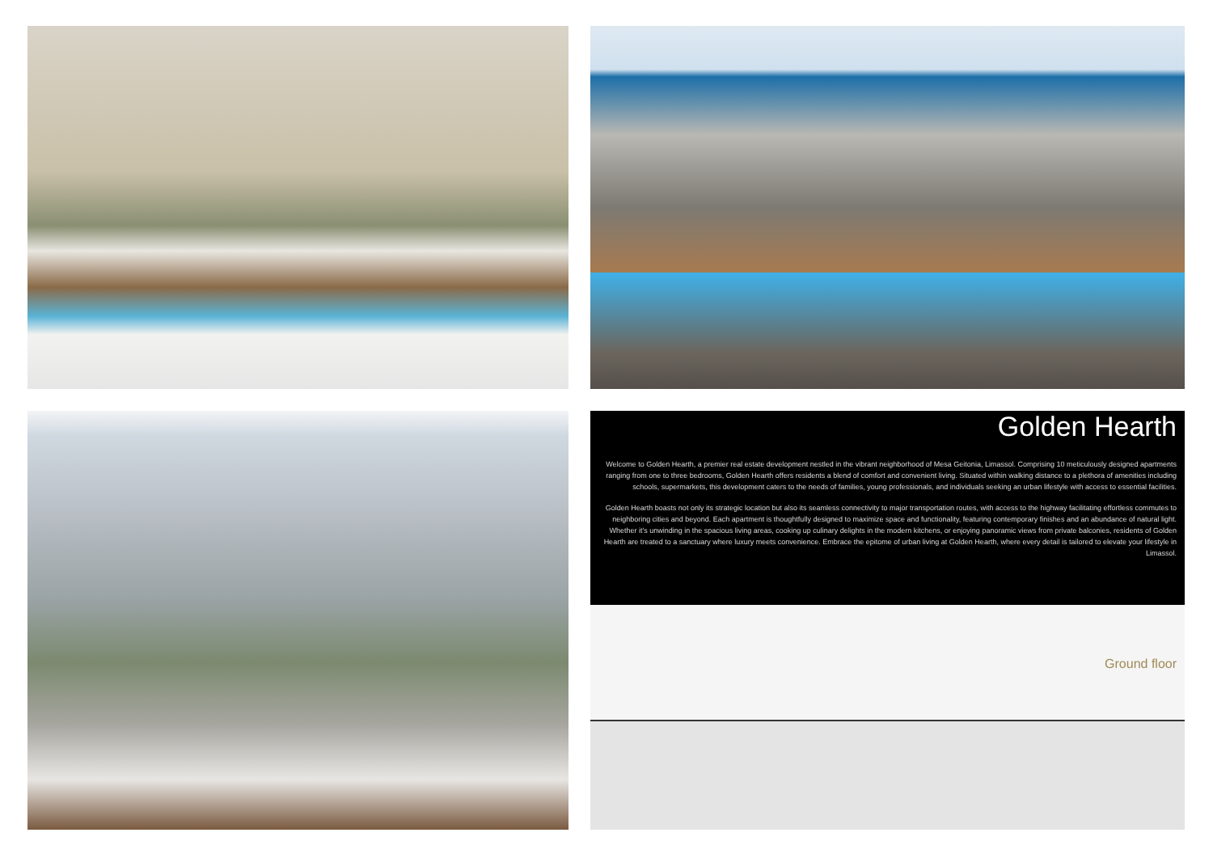Golden Hearth
Welcome to Golden Hearth, a premier real estate development nestled in the vibrant neighborhood of Mesa Geitonia, Limassol. Comprising 10 meticulously designed apartments ranging from one to three bedrooms, Golden Hearth offers residents a blend of comfort and convenient living. Situated within walking distance to a plethora of amenities including schools, supermarkets, this development caters to the needs of families, young professionals, and individuals seeking an urban lifestyle with access to essential facilities.
Golden Hearth boasts not only its strategic location but also its seamless connectivity to major transportation routes, with access to the highway facilitating effortless commutes to neighboring cities and beyond. Each apartment is thoughtfully designed to maximize space and functionality, featuring contemporary finishes and an abundance of natural light. Whether it's unwinding in the spacious living areas, cooking up culinary delights in the modern kitchens, or enjoying panoramic views from private balconies, residents of Golden Hearth are treated to a sanctuary where luxury meets convenience. Embrace the epitome of urban living at Golden Hearth, where every detail is tailored to elevate your lifestyle in Limassol.
Ground floor